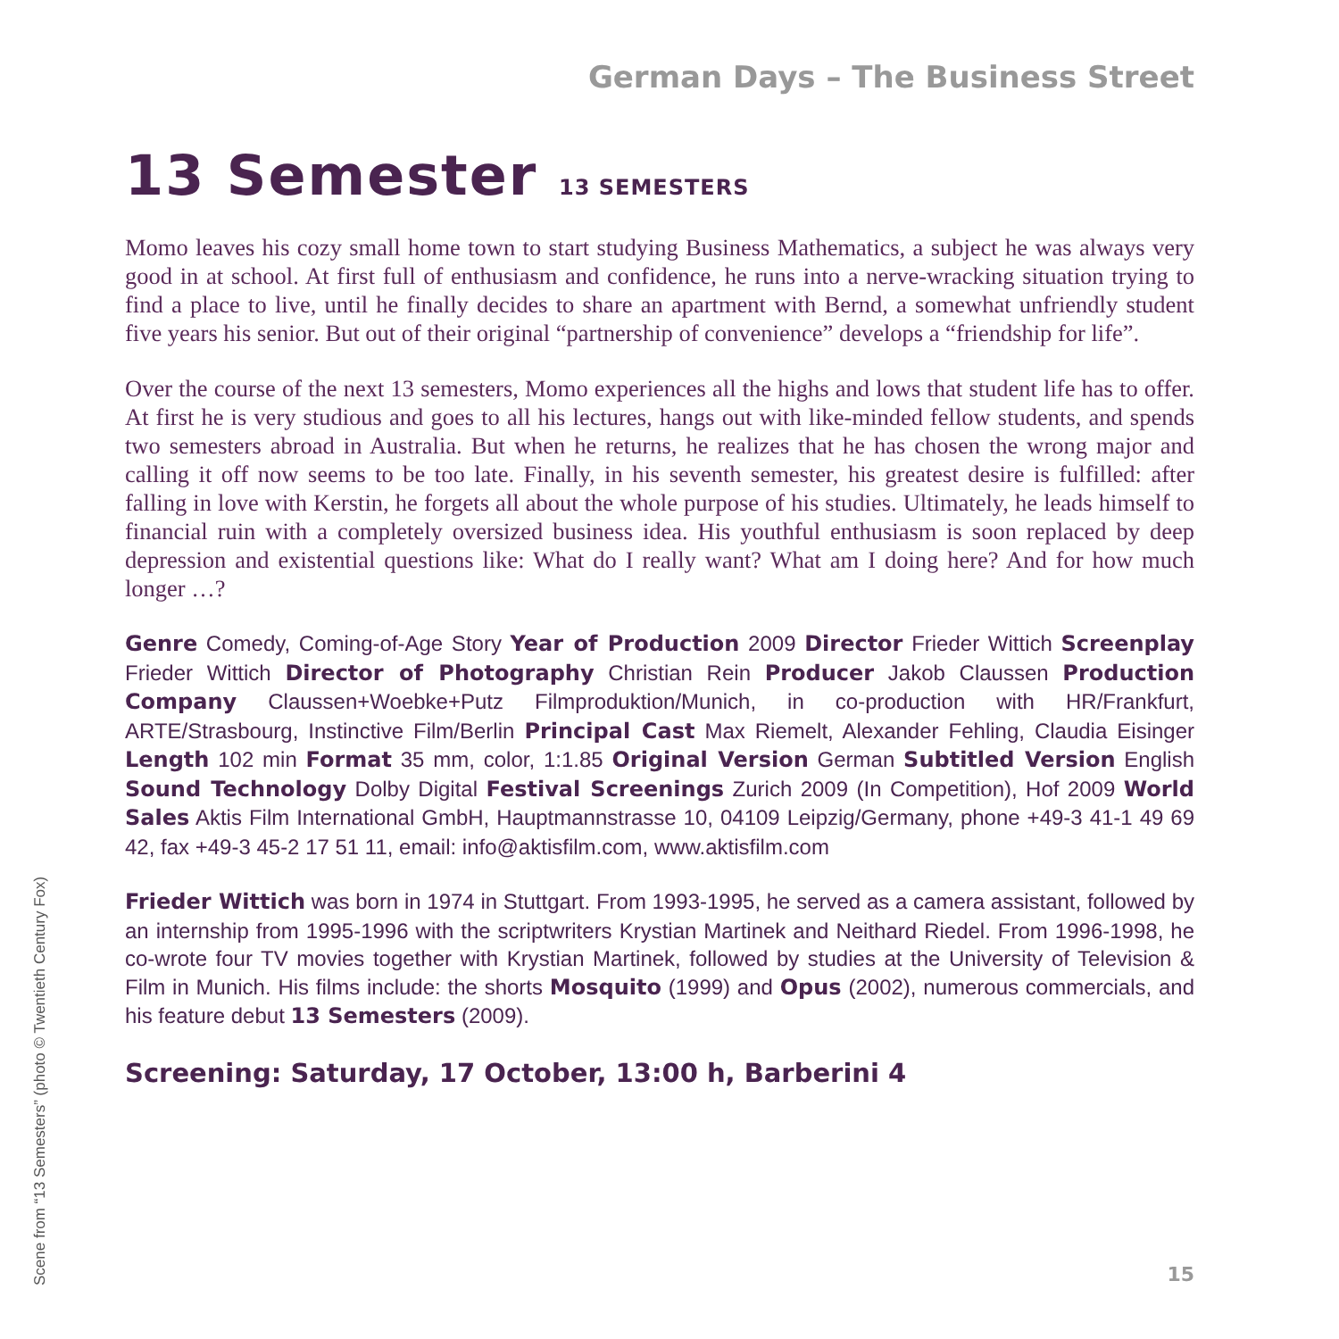German Days – The Business Street
13 Semester 13 SEMESTERS
Momo leaves his cozy small home town to start studying Business Mathematics, a subject he was always very good in at school. At first full of enthusiasm and confidence, he runs into a nerve-wracking situation trying to find a place to live, until he finally decides to share an apartment with Bernd, a somewhat unfriendly student five years his senior. But out of their original “partnership of convenience” develops a “friendship for life”.
Over the course of the next 13 semesters, Momo experiences all the highs and lows that student life has to offer. At first he is very studious and goes to all his lectures, hangs out with like-minded fellow students, and spends two semesters abroad in Australia. But when he returns, he realizes that he has chosen the wrong major and calling it off now seems to be too late. Finally, in his seventh semester, his greatest desire is fulfilled: after falling in love with Kerstin, he forgets all about the whole purpose of his studies. Ultimately, he leads himself to financial ruin with a completely oversized business idea. His youthful enthusiasm is soon replaced by deep depression and existential questions like: What do I really want? What am I doing here? And for how much longer …?
Genre Comedy, Coming-of-Age Story Year of Production 2009 Director Frieder Wittich Screenplay Frieder Wittich Director of Photography Christian Rein Producer Jakob Claussen Production Company Claussen+Woebke+Putz Filmproduktion/Munich, in co-production with HR/Frankfurt, ARTE/Strasbourg, Instinctive Film/Berlin Principal Cast Max Riemelt, Alexander Fehling, Claudia Eisinger Length 102 min Format 35 mm, color, 1:1.85 Original Version German Subtitled Version English Sound Technology Dolby Digital Festival Screenings Zurich 2009 (In Competition), Hof 2009 World Sales Aktis Film International GmbH, Hauptmannstrasse 10, 04109 Leipzig/Germany, phone +49-3 41-1 49 69 42, fax +49-3 45-2 17 51 11, email: info@aktisfilm.com, www.aktisfilm.com
Frieder Wittich was born in 1974 in Stuttgart. From 1993-1995, he served as a camera assistant, followed by an internship from 1995-1996 with the scriptwriters Krystian Martinek and Neithard Riedel. From 1996-1998, he co-wrote four TV movies together with Krystian Martinek, followed by studies at the University of Television & Film in Munich. His films include: the shorts Mosquito (1999) and Opus (2002), numerous commercials, and his feature debut 13 Semesters (2009).
Screening: Saturday, 17 October, 13:00 h, Barberini 4
Scene from “13 Semesters” (photo © Twentieth Century Fox)
15